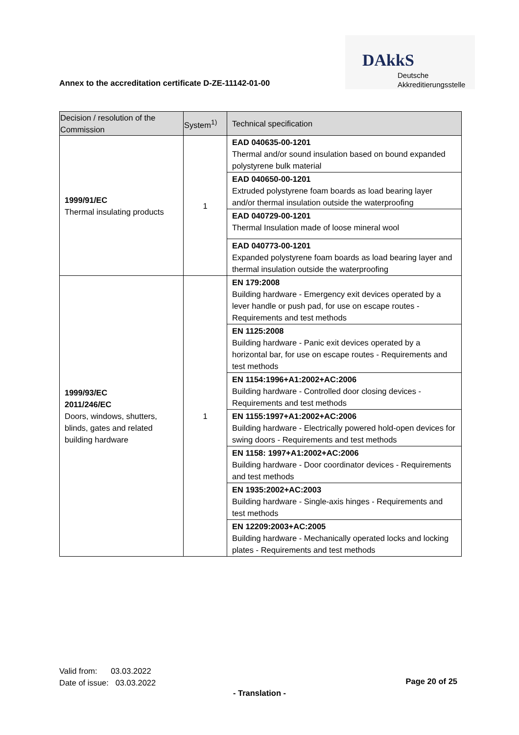Annex to the accreditation certificate D-ZE-11142-01-00
DAkkS
Deutsche
Akkreditierungsstelle
| Decision / resolution of the Commission | System<sup>1)</sup> | Technical specification |
| --- | --- | --- |
| 1999/91/EC Thermal insulating products | 1 | EAD 040635-00-1201 Thermal and/or sound insulation based on bound expanded polystyrene bulk material |
| | | EAD 040650-00-1201 Extruded polystyrene foam boards as load bearing layer and/or thermal insulation outside the waterproofing |
| | | EAD 040729-00-1201 Thermal Insulation made of loose mineral wool |
| | | EAD 040773-00-1201 Expanded polystyrene foam boards as load bearing layer and thermal insulation outside the waterproofing |
| 1999/93/EC 2011/246/EC Doors, windows, shutters, blinds, gates and related building hardware | 1 | EN 179:2008 Building hardware - Emergency exit devices operated by a lever handle or push pad, for use on escape routes - Requirements and test methods |
| | | EN 1125:2008 Building hardware - Panic exit devices operated by a horizontal bar, for use on escape routes - Requirements and test methods |
| | | EN 1154:1996+A1:2002+AC:2006 Building hardware - Controlled door closing devices - Requirements and test methods |
| | | EN 1155:1997+A1:2002+AC:2006 Building hardware - Electrically powered hold-open devices for swing doors - Requirements and test methods |
| | | EN 1158: 1997+A1:2002+AC:2006 Building hardware - Door coordinator devices - Requirements and test methods |
| | | EN 1935:2002+AC:2003 Building hardware - Single-axis hinges - Requirements and test methods |
| | | EN 12209:2003+AC:2005 Building hardware - Mechanically operated locks and locking plates - Requirements and test methods |
Valid from: 03.03.2022
Date of issue: 03.03.2022
Page 20 of 25
- Translation -